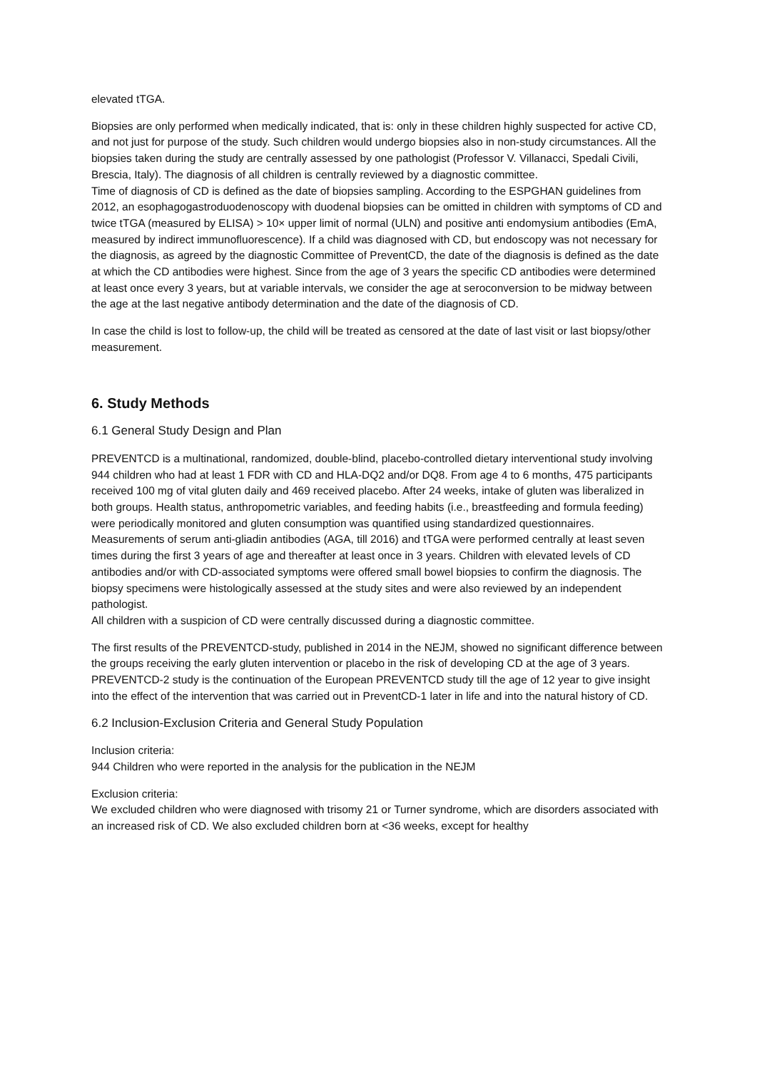elevated tTGA.
Biopsies are only performed when medically indicated, that is: only in these children highly suspected for active CD, and not just for purpose of the study. Such children would undergo biopsies also in non-study circumstances. All the biopsies taken during the study are centrally assessed by one pathologist (Professor V. Villanacci, Spedali Civili, Brescia, Italy). The diagnosis of all children is centrally reviewed by a diagnostic committee.
Time of diagnosis of CD is defined as the date of biopsies sampling. According to the ESPGHAN guidelines from 2012, an esophagogastroduodenoscopy with duodenal biopsies can be omitted in children with symptoms of CD and twice tTGA (measured by ELISA) > 10× upper limit of normal (ULN) and positive anti endomysium antibodies (EmA, measured by indirect immunofluorescence). If a child was diagnosed with CD, but endoscopy was not necessary for the diagnosis, as agreed by the diagnostic Committee of PreventCD, the date of the diagnosis is defined as the date at which the CD antibodies were highest. Since from the age of 3 years the specific CD antibodies were determined at least once every 3 years, but at variable intervals, we consider the age at seroconversion to be midway between the age at the last negative antibody determination and the date of the diagnosis of CD.
In case the child is lost to follow-up, the child will be treated as censored at the date of last visit or last biopsy/other measurement.
6. Study Methods
6.1 General Study Design and Plan
PREVENTCD is a multinational, randomized, double-blind, placebo-controlled dietary interventional study involving 944 children who had at least 1 FDR with CD and HLA-DQ2 and/or DQ8. From age 4 to 6 months, 475 participants received 100 mg of vital gluten daily and 469 received placebo. After 24 weeks, intake of gluten was liberalized in both groups. Health status, anthropometric variables, and feeding habits (i.e., breastfeeding and formula feeding) were periodically monitored and gluten consumption was quantified using standardized questionnaires.
Measurements of serum anti-gliadin antibodies (AGA, till 2016) and tTGA were performed centrally at least seven times during the first 3 years of age and thereafter at least once in 3 years. Children with elevated levels of CD antibodies and/or with CD-associated symptoms were offered small bowel biopsies to confirm the diagnosis. The biopsy specimens were histologically assessed at the study sites and were also reviewed by an independent pathologist.
All children with a suspicion of CD were centrally discussed during a diagnostic committee.
The first results of the PREVENTCD-study, published in 2014 in the NEJM, showed no significant difference between the groups receiving the early gluten intervention or placebo in the risk of developing CD at the age of 3 years.
PREVENTCD-2 study is the continuation of the European PREVENTCD study till the age of 12 year to give insight into the effect of the intervention that was carried out in PreventCD-1 later in life and into the natural history of CD.
6.2 Inclusion-Exclusion Criteria and General Study Population
Inclusion criteria:
944 Children who were reported in the analysis for the publication in the NEJM
Exclusion criteria:
We excluded children who were diagnosed with trisomy 21 or Turner syndrome, which are disorders associated with an increased risk of CD. We also excluded children born at <36 weeks, except for healthy